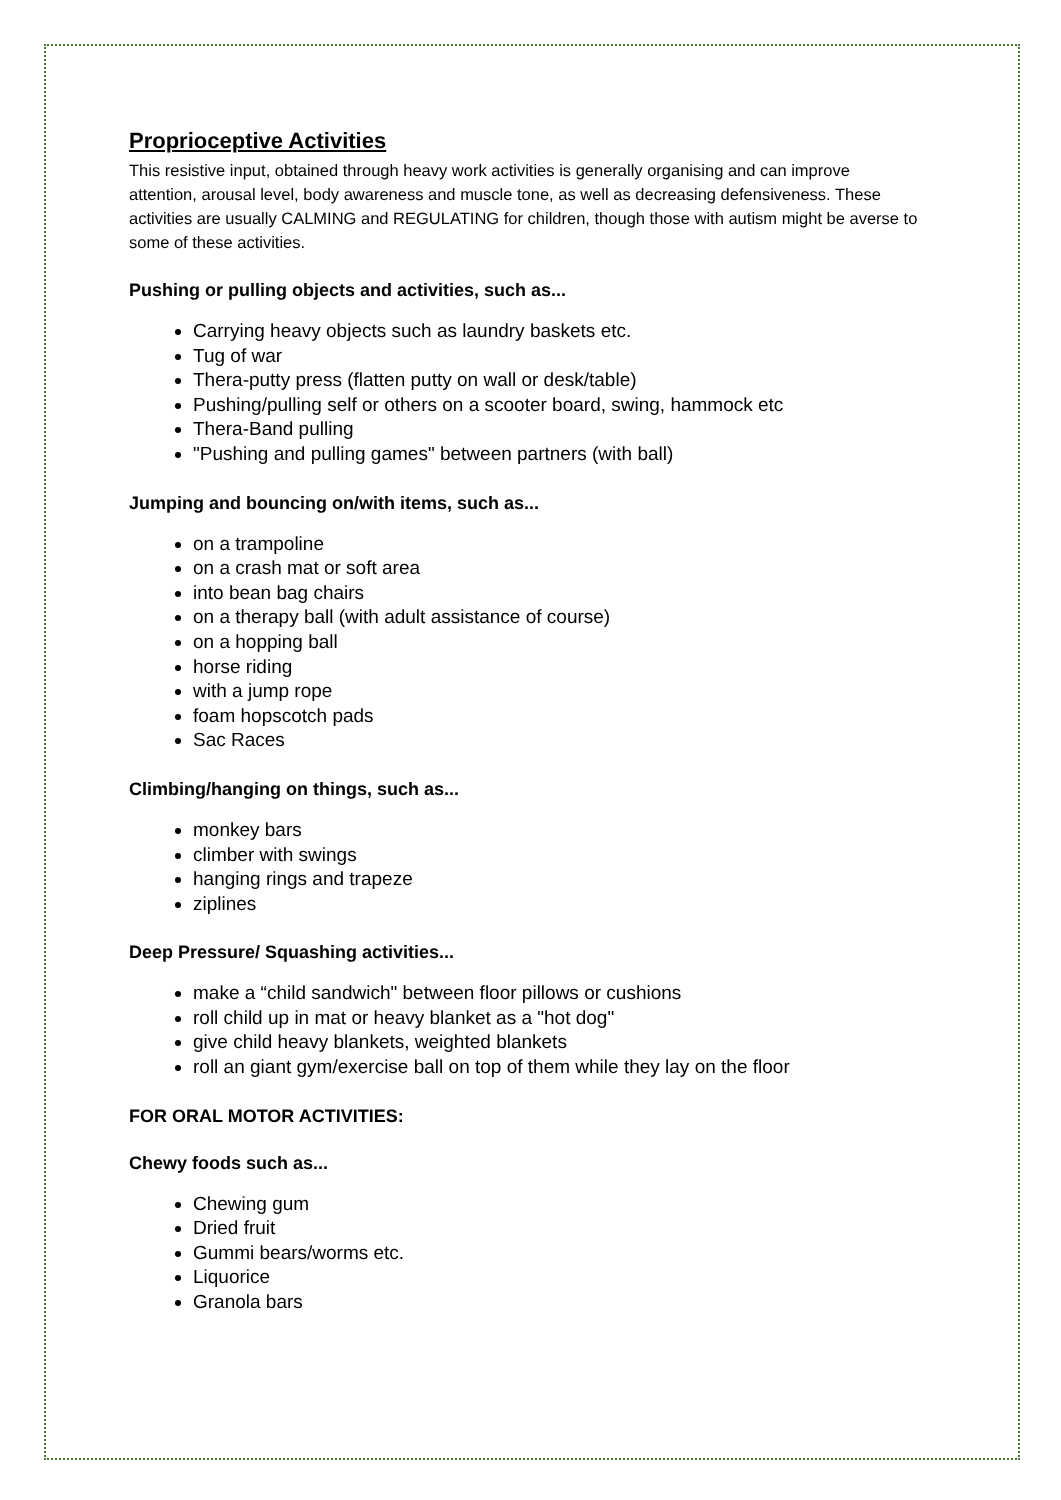Proprioceptive Activities
This resistive input, obtained through heavy work activities is generally organising and can improve attention, arousal level, body awareness and muscle tone, as well as decreasing defensiveness. These activities are usually CALMING and REGULATING for children, though those with autism might be averse to some of these activities.
Pushing or pulling objects and activities, such as...
Carrying heavy objects such as laundry baskets etc.
Tug of war
Thera-putty press (flatten putty on wall or desk/table)
Pushing/pulling self or others on a scooter board, swing, hammock etc
Thera-Band pulling
"Pushing and pulling games" between partners (with ball)
Jumping and bouncing on/with items, such as...
on a trampoline
on a crash mat or soft area
into bean bag chairs
on a therapy ball (with adult assistance of course)
on a hopping ball
horse riding
with a jump rope
foam hopscotch pads
Sac Races
Climbing/hanging on things, such as...
monkey bars
climber with swings
hanging rings and trapeze
ziplines
Deep Pressure/ Squashing activities...
make a “child sandwich" between floor pillows or cushions
roll child up in mat or heavy blanket as a "hot dog"
give child heavy blankets, weighted blankets
roll an giant gym/exercise ball on top of them while they lay on the floor
FOR ORAL MOTOR ACTIVITIES:
Chewy foods such as...
Chewing gum
Dried fruit
Gummi bears/worms etc.
Liquorice
Granola bars